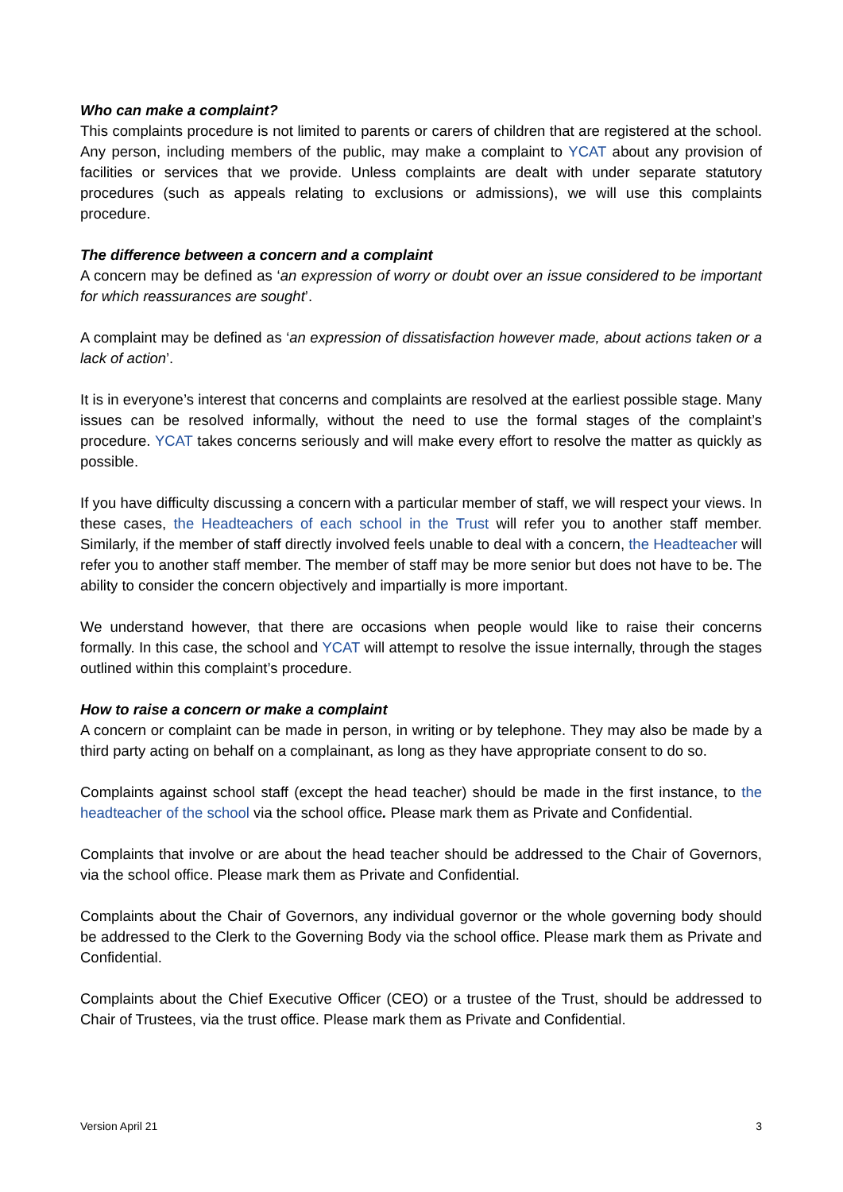Who can make a complaint?
This complaints procedure is not limited to parents or carers of children that are registered at the school. Any person, including members of the public, may make a complaint to YCAT about any provision of facilities or services that we provide. Unless complaints are dealt with under separate statutory procedures (such as appeals relating to exclusions or admissions), we will use this complaints procedure.
The difference between a concern and a complaint
A concern may be defined as ‘an expression of worry or doubt over an issue considered to be important for which reassurances are sought’.
A complaint may be defined as ‘an expression of dissatisfaction however made, about actions taken or a lack of action’.
It is in everyone’s interest that concerns and complaints are resolved at the earliest possible stage. Many issues can be resolved informally, without the need to use the formal stages of the complaint’s procedure. YCAT takes concerns seriously and will make every effort to resolve the matter as quickly as possible.
If you have difficulty discussing a concern with a particular member of staff, we will respect your views. In these cases, the Headteachers of each school in the Trust will refer you to another staff member. Similarly, if the member of staff directly involved feels unable to deal with a concern, the Headteacher will refer you to another staff member. The member of staff may be more senior but does not have to be. The ability to consider the concern objectively and impartially is more important.
We understand however, that there are occasions when people would like to raise their concerns formally. In this case, the school and YCAT will attempt to resolve the issue internally, through the stages outlined within this complaint’s procedure.
How to raise a concern or make a complaint
A concern or complaint can be made in person, in writing or by telephone. They may also be made by a third party acting on behalf on a complainant, as long as they have appropriate consent to do so.
Complaints against school staff (except the head teacher) should be made in the first instance, to the headteacher of the school via the school office. Please mark them as Private and Confidential.
Complaints that involve or are about the head teacher should be addressed to the Chair of Governors, via the school office. Please mark them as Private and Confidential.
Complaints about the Chair of Governors, any individual governor or the whole governing body should be addressed to the Clerk to the Governing Body via the school office. Please mark them as Private and Confidential.
Complaints about the Chief Executive Officer (CEO) or a trustee of the Trust, should be addressed to Chair of Trustees, via the trust office. Please mark them as Private and Confidential.
Version April 21 3